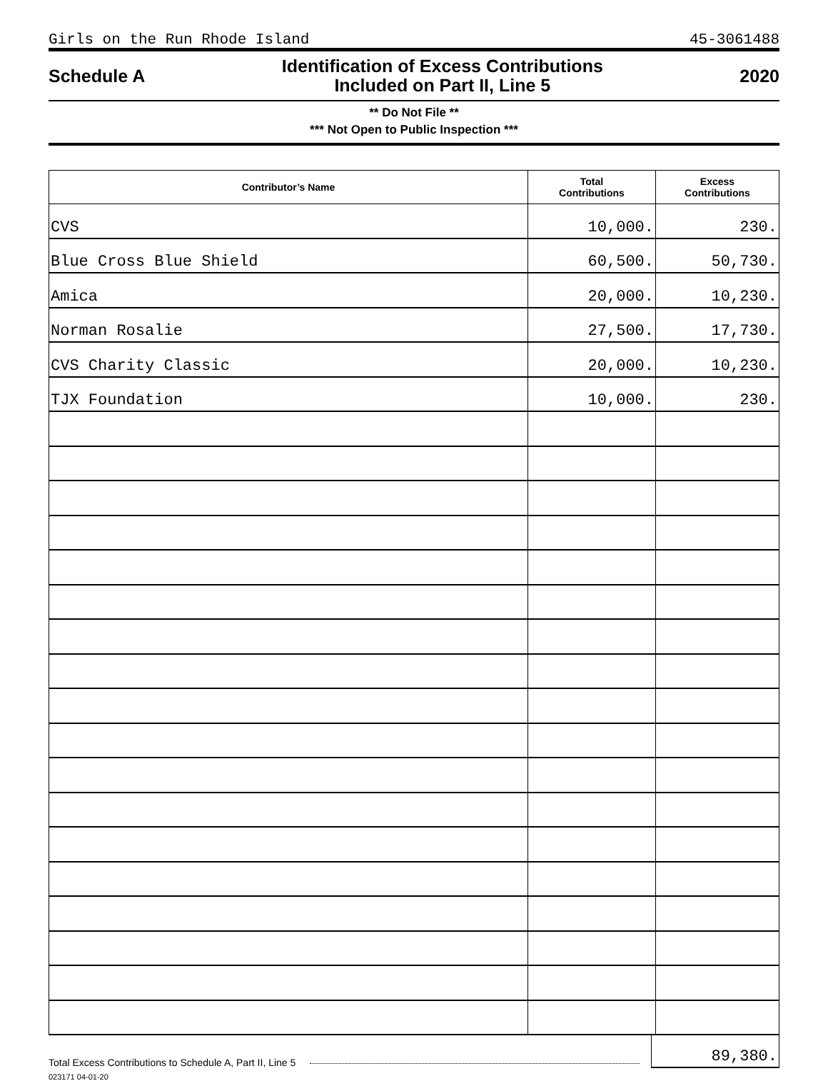Girls on the Run Rhode Island 45-3061488
Schedule A Identification of Excess Contributions
Included on Part II, Line 5 2020
** Do Not File **
*** Not Open to Public Inspection ***
| Contributor’s Name | Total Contributions | Excess Contributions |
| --- | --- | --- |
| CVS | 10,000. | 230. |
| Blue Cross Blue Shield | 60,500. | 50,730. |
| Amica | 20,000. | 10,230. |
| Norman Rosalie | 27,500. | 17,730. |
| CVS Charity Classic | 20,000. | 10,230. |
| TJX Foundation | 10,000. | 230. |
Total Excess Contributions to Schedule A, Part II, Line 5 89,380.
023171 04-01-20